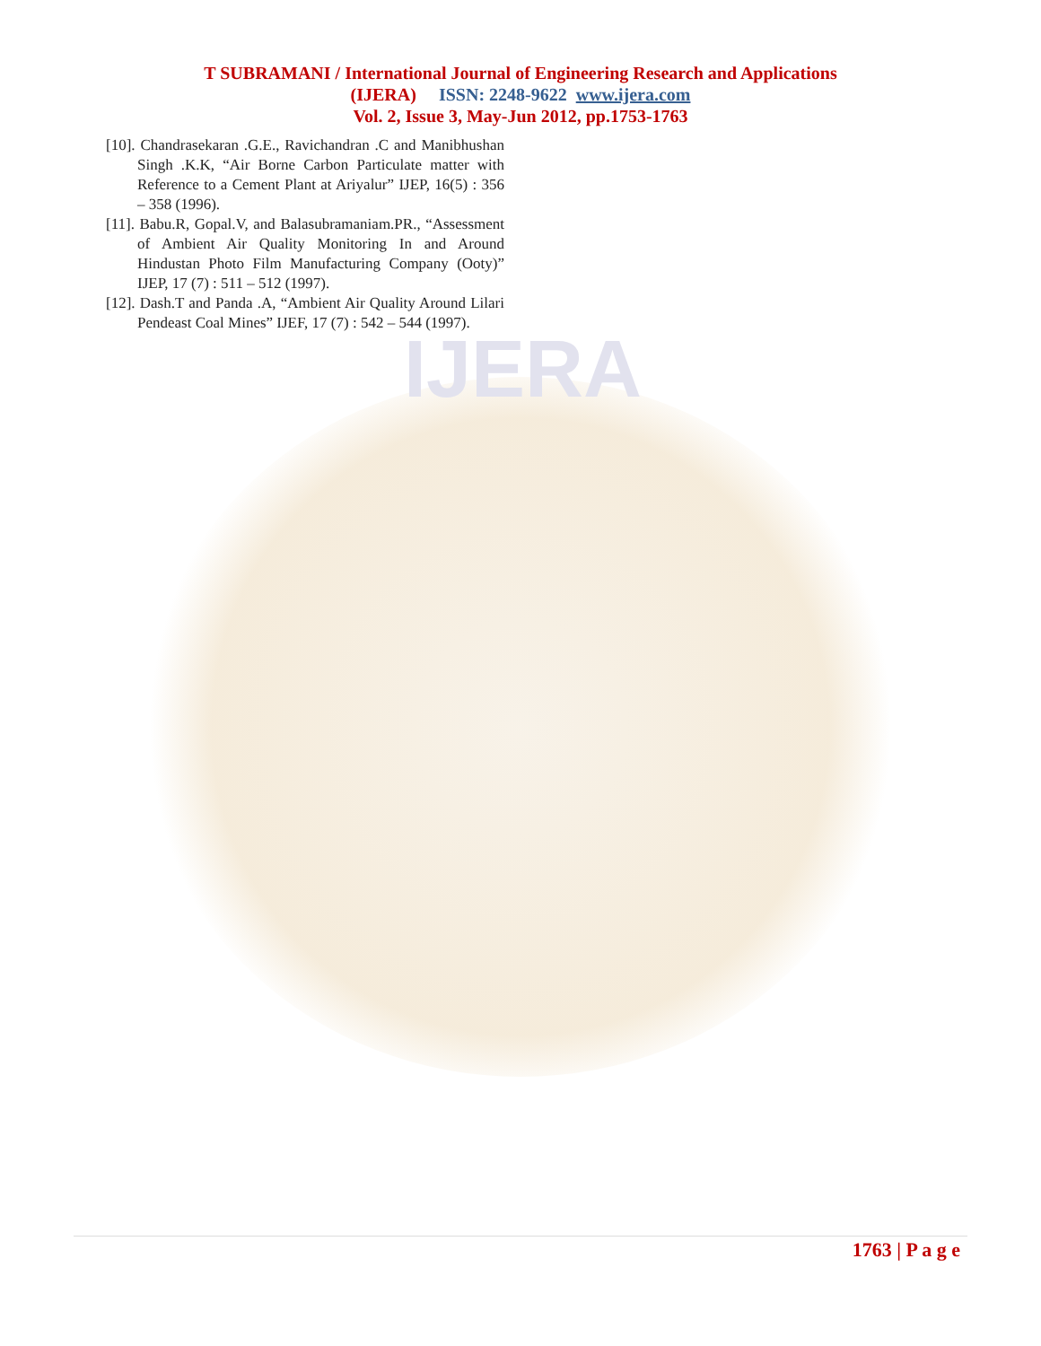IJERA
T SUBRAMANI / International Journal of Engineering Research and Applications
(IJERA) ISSN: 2248-9622 www.ijera.com
Vol. 2, Issue 3, May-Jun 2012, pp.1753-1763
[10]. Chandrasekaran .G.E., Ravichandran .C and Manibhushan Singh .K.K, “Air Borne Carbon Particulate matter with Reference to a Cement Plant at Ariyalur” IJEP, 16(5) : 356 – 358 (1996).
[11]. Babu.R, Gopal.V, and Balasubramaniam.PR., “Assessment of Ambient Air Quality Monitoring In and Around Hindustan Photo Film Manufacturing Company (Ooty)” IJEP, 17 (7) : 511 – 512 (1997).
[12]. Dash.T and Panda .A, “Ambient Air Quality Around Lilari Pendeast Coal Mines” IJEF, 17 (7) : 542 – 544 (1997).
1763 | P a g e